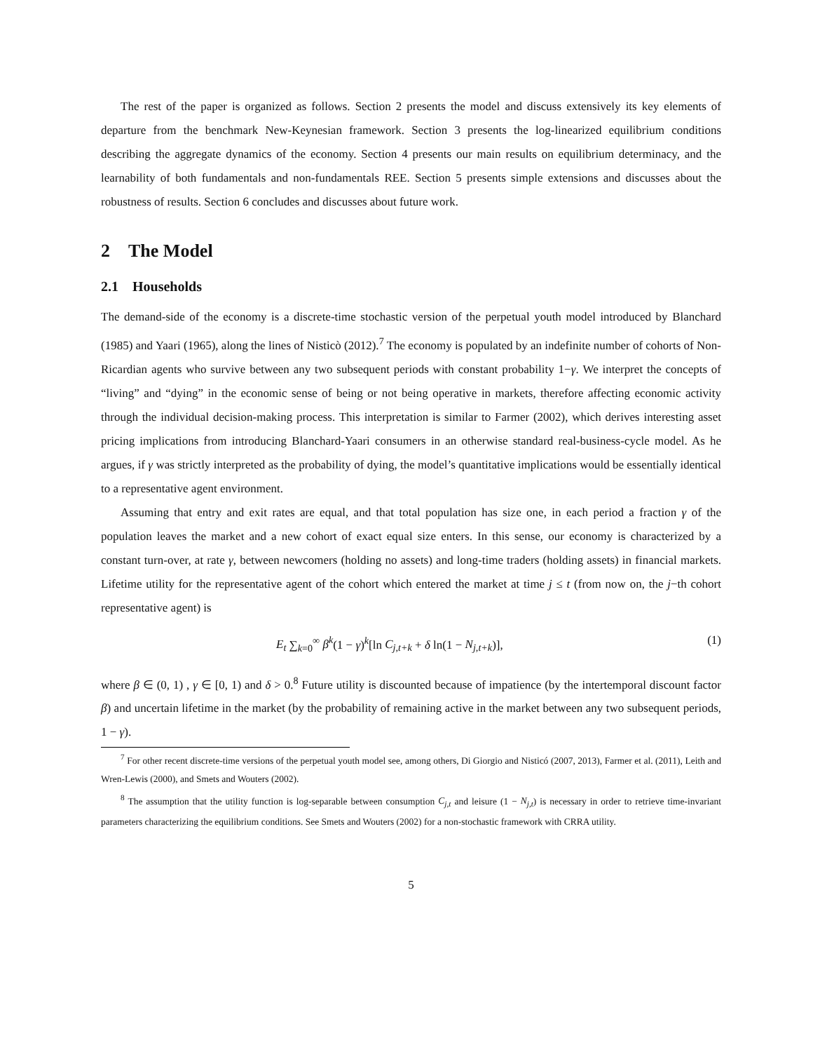The rest of the paper is organized as follows. Section 2 presents the model and discuss extensively its key elements of departure from the benchmark New-Keynesian framework. Section 3 presents the log-linearized equilibrium conditions describing the aggregate dynamics of the economy. Section 4 presents our main results on equilibrium determinacy, and the learnability of both fundamentals and non-fundamentals REE. Section 5 presents simple extensions and discusses about the robustness of results. Section 6 concludes and discusses about future work.
2 The Model
2.1 Households
The demand-side of the economy is a discrete-time stochastic version of the perpetual youth model introduced by Blanchard (1985) and Yaari (1965), along the lines of Nisticò (2012).<sup>7</sup> The economy is populated by an indefinite number of cohorts of Non-Ricardian agents who survive between any two subsequent periods with constant probability 1−γ. We interpret the concepts of “living” and “dying” in the economic sense of being or not being operative in markets, therefore affecting economic activity through the individual decision-making process. This interpretation is similar to Farmer (2002), which derives interesting asset pricing implications from introducing Blanchard-Yaari consumers in an otherwise standard real-business-cycle model. As he argues, if γ was strictly interpreted as the probability of dying, the model’s quantitative implications would be essentially identical to a representative agent environment.
Assuming that entry and exit rates are equal, and that total population has size one, in each period a fraction γ of the population leaves the market and a new cohort of exact equal size enters. In this sense, our economy is characterized by a constant turn-over, at rate γ, between newcomers (holding no assets) and long-time traders (holding assets) in financial markets. Lifetime utility for the representative agent of the cohort which entered the market at time j ≤ t (from now on, the j−th cohort representative agent) is
E<sub>t</sub> ∑<sub>k=0</sub><sup>∞</sup> β<sup>k</sup>(1 − γ)<sup>k</sup>[ln C<sub>j,t+k</sub> + δ ln(1 − N<sub>j,t+k</sub>)], (1)
where β ∈ (0, 1) , γ ∈ [0, 1) and δ > 0.<sup>8</sup> Future utility is discounted because of impatience (by the intertemporal discount factor β) and uncertain lifetime in the market (by the probability of remaining active in the market between any two subsequent periods, 1 − γ).
<sup>7</sup> For other recent discrete-time versions of the perpetual youth model see, among others, Di Giorgio and Nisticó (2007, 2013), Farmer et al. (2011), Leith and Wren-Lewis (2000), and Smets and Wouters (2002).
<sup>8</sup> The assumption that the utility function is log-separable between consumption C<sub>j,t</sub> and leisure (1 − N<sub>j,t</sub>) is necessary in order to retrieve time-invariant parameters characterizing the equilibrium conditions. See Smets and Wouters (2002) for a non-stochastic framework with CRRA utility.
5